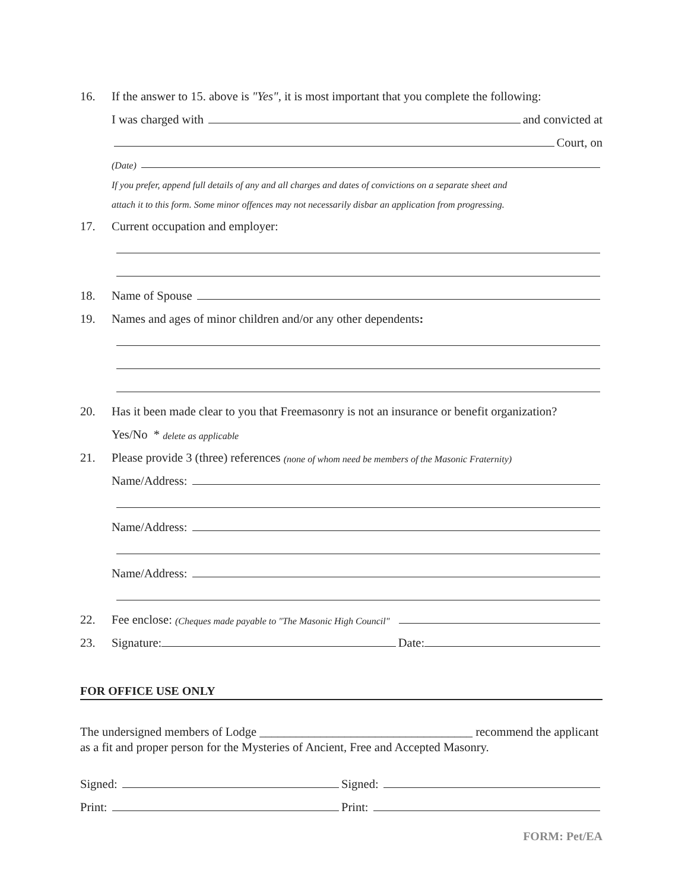16.
If the answer to 15. above is "Yes", it is most important that you complete the following:
I was charged with and convicted at
Court, on
(Date)
If you prefer, append full details of any and all charges and dates of convictions on a separate sheet and
attach it to this form. Some minor offences may not necessarily disbar an application from progressing.
17.
Current occupation and employer:
18.
Name of Spouse
19.
Names and ages of minor children and/or any other dependents:
20.
Has it been made clear to you that Freemasonry is not an insurance or benefit organization?
Yes/No * delete as applicable
21.
Please provide 3 (three) references (none of whom need be members of the Masonic Fraternity)
Name/Address:
Name/Address:
Name/Address:
22.
Fee enclose: (Cheques made payable to "The Masonic High Council"
23.
Signature: Date:
FOR OFFICE USE ONLY
The undersigned members of Lodge ___________________________________ recommend the applicant as a fit and proper person for the Mysteries of Ancient, Free and Accepted Masonry.
Signed: Signed:
Print: Print:
FORM: Pet/EA